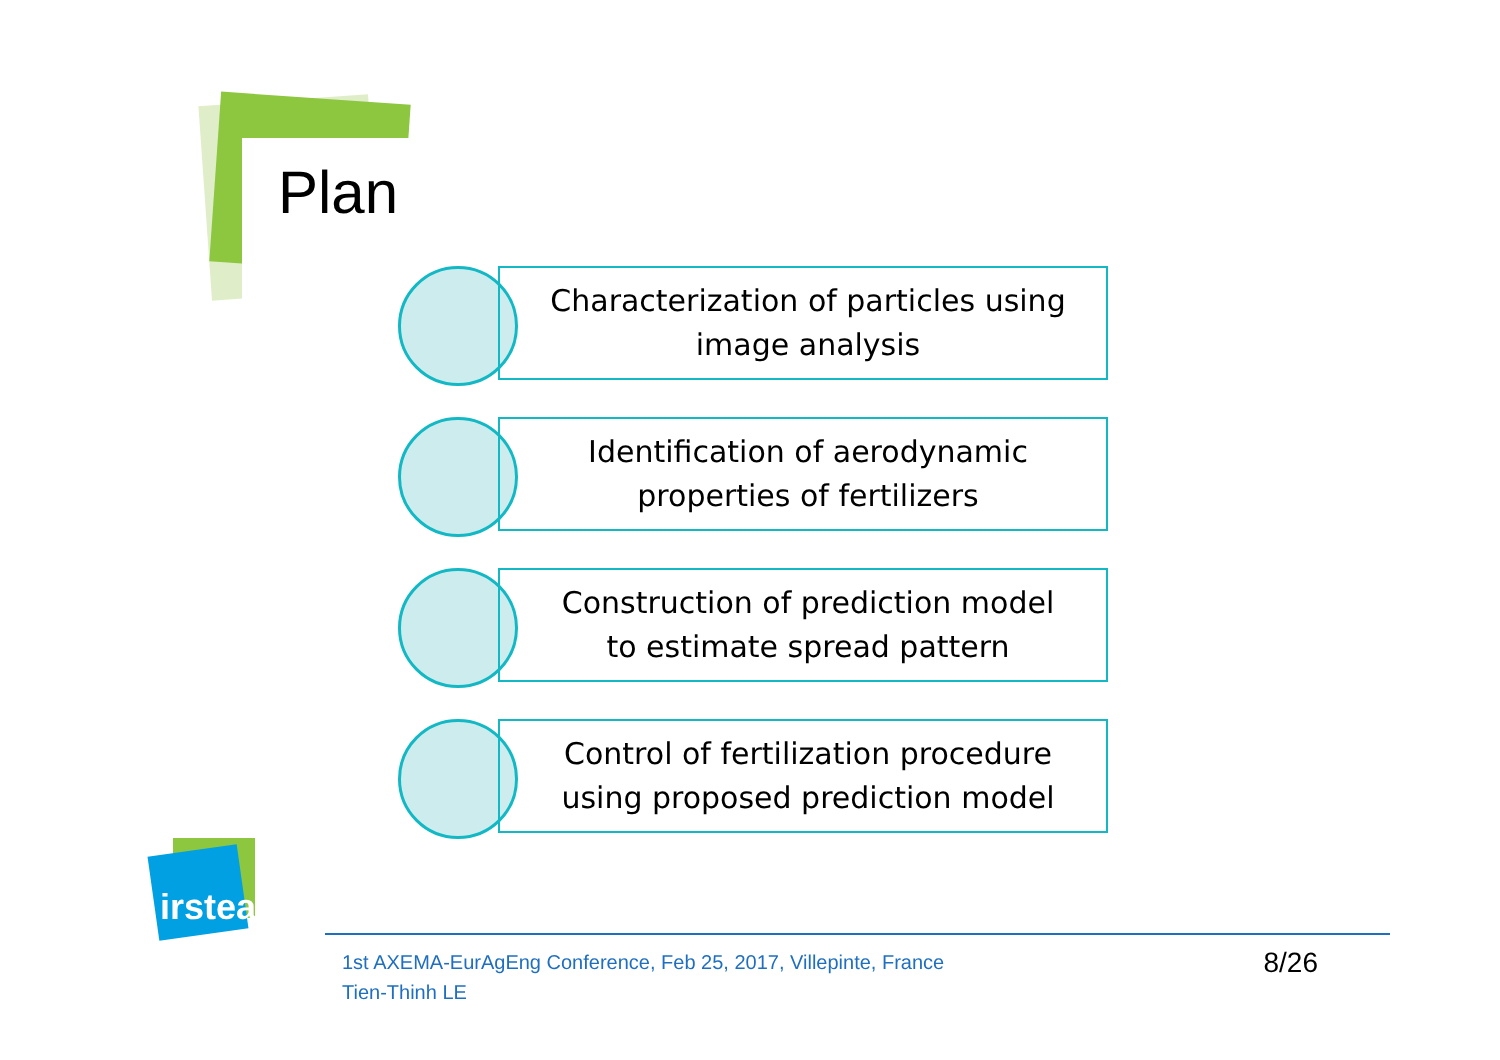Plan
Characterization of particles using
image analysis
Identification of aerodynamic
properties of fertilizers
Construction of prediction model
to estimate spread pattern
Control of fertilization procedure
using proposed prediction model
irstea
1st AXEMA-EurAgEng Conference, Feb 25, 2017, Villepinte, France
Tien-Thinh LE
8/26